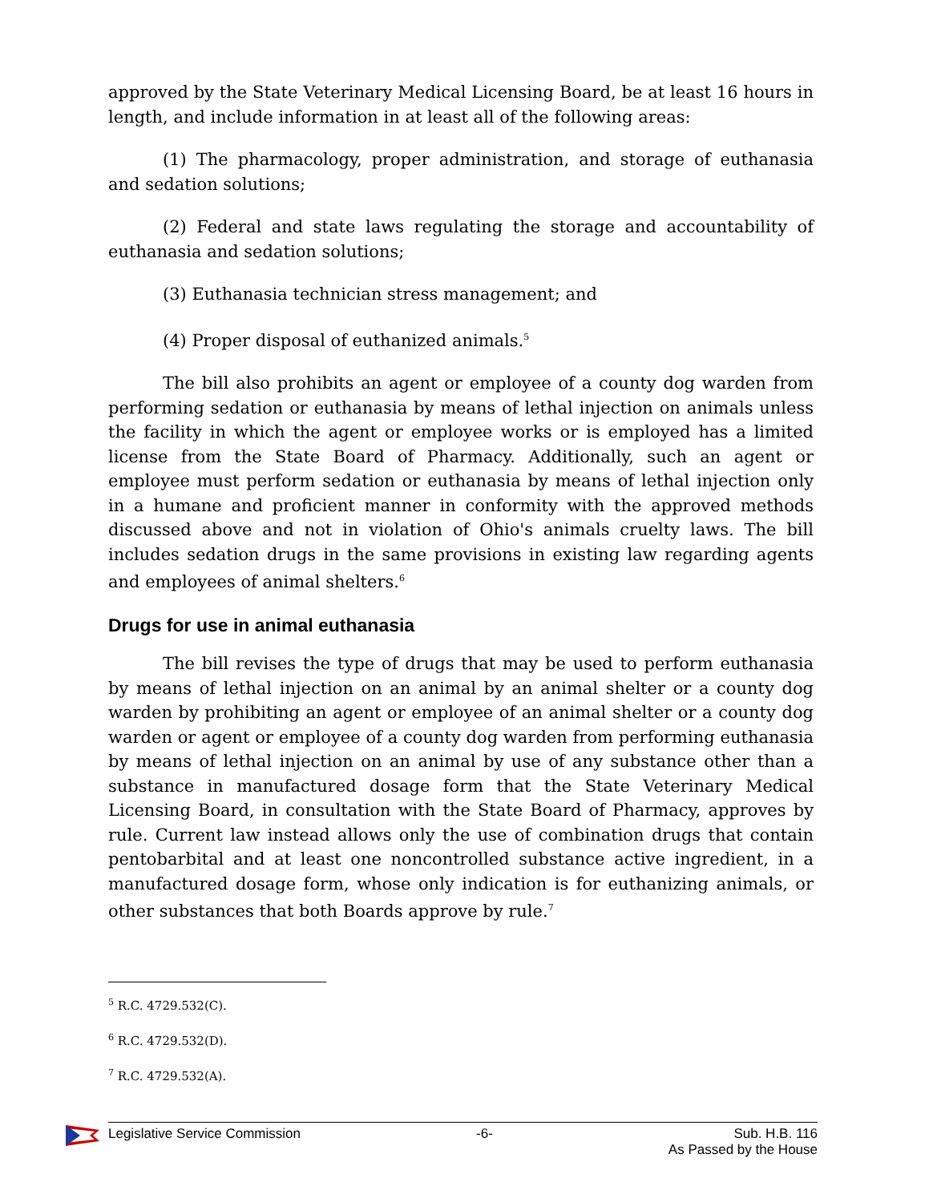approved by the State Veterinary Medical Licensing Board, be at least 16 hours in length, and include information in at least all of the following areas:
(1) The pharmacology, proper administration, and storage of euthanasia and sedation solutions;
(2) Federal and state laws regulating the storage and accountability of euthanasia and sedation solutions;
(3) Euthanasia technician stress management; and
(4) Proper disposal of euthanized animals.<sup>5</sup>
The bill also prohibits an agent or employee of a county dog warden from performing sedation or euthanasia by means of lethal injection on animals unless the facility in which the agent or employee works or is employed has a limited license from the State Board of Pharmacy. Additionally, such an agent or employee must perform sedation or euthanasia by means of lethal injection only in a humane and proficient manner in conformity with the approved methods discussed above and not in violation of Ohio's animals cruelty laws. The bill includes sedation drugs in the same provisions in existing law regarding agents and employees of animal shelters.<sup>6</sup>
Drugs for use in animal euthanasia
The bill revises the type of drugs that may be used to perform euthanasia by means of lethal injection on an animal by an animal shelter or a county dog warden by prohibiting an agent or employee of an animal shelter or a county dog warden or agent or employee of a county dog warden from performing euthanasia by means of lethal injection on an animal by use of any substance other than a substance in manufactured dosage form that the State Veterinary Medical Licensing Board, in consultation with the State Board of Pharmacy, approves by rule. Current law instead allows only the use of combination drugs that contain pentobarbital and at least one noncontrolled substance active ingredient, in a manufactured dosage form, whose only indication is for euthanizing animals, or other substances that both Boards approve by rule.<sup>7</sup>
<sup>5</sup> R.C. 4729.532(C).
<sup>6</sup> R.C. 4729.532(D).
<sup>7</sup> R.C. 4729.532(A).
Legislative Service Commission -6- Sub. H.B. 116
As Passed by the House